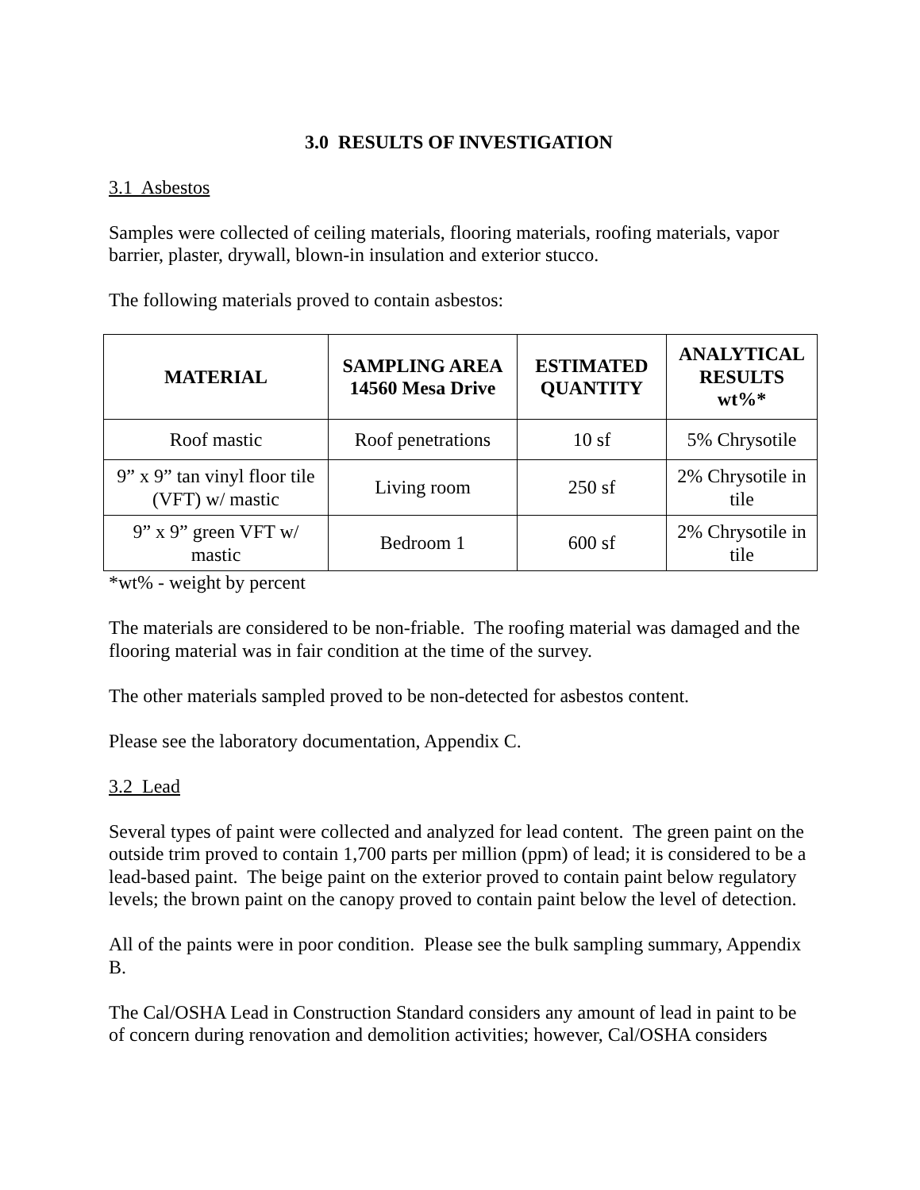3.0 RESULTS OF INVESTIGATION
3.1 Asbestos
Samples were collected of ceiling materials, flooring materials, roofing materials, vapor barrier, plaster, drywall, blown-in insulation and exterior stucco.
The following materials proved to contain asbestos:
| MATERIAL | SAMPLING AREA 14560 Mesa Drive | ESTIMATED QUANTITY | ANALYTICAL RESULTS wt%* |
| --- | --- | --- | --- |
| Roof mastic | Roof penetrations | 10 sf | 5% Chrysotile |
| 9” x 9” tan vinyl floor tile (VFT) w/ mastic | Living room | 250 sf | 2% Chrysotile in tile |
| 9” x 9” green VFT w/ mastic | Bedroom 1 | 600 sf | 2% Chrysotile in tile |
*wt% - weight by percent
The materials are considered to be non-friable. The roofing material was damaged and the flooring material was in fair condition at the time of the survey.
The other materials sampled proved to be non-detected for asbestos content.
Please see the laboratory documentation, Appendix C.
3.2 Lead
Several types of paint were collected and analyzed for lead content. The green paint on the outside trim proved to contain 1,700 parts per million (ppm) of lead; it is considered to be a lead-based paint. The beige paint on the exterior proved to contain paint below regulatory levels; the brown paint on the canopy proved to contain paint below the level of detection.
All of the paints were in poor condition. Please see the bulk sampling summary, Appendix B.
The Cal/OSHA Lead in Construction Standard considers any amount of lead in paint to be of concern during renovation and demolition activities; however, Cal/OSHA considers